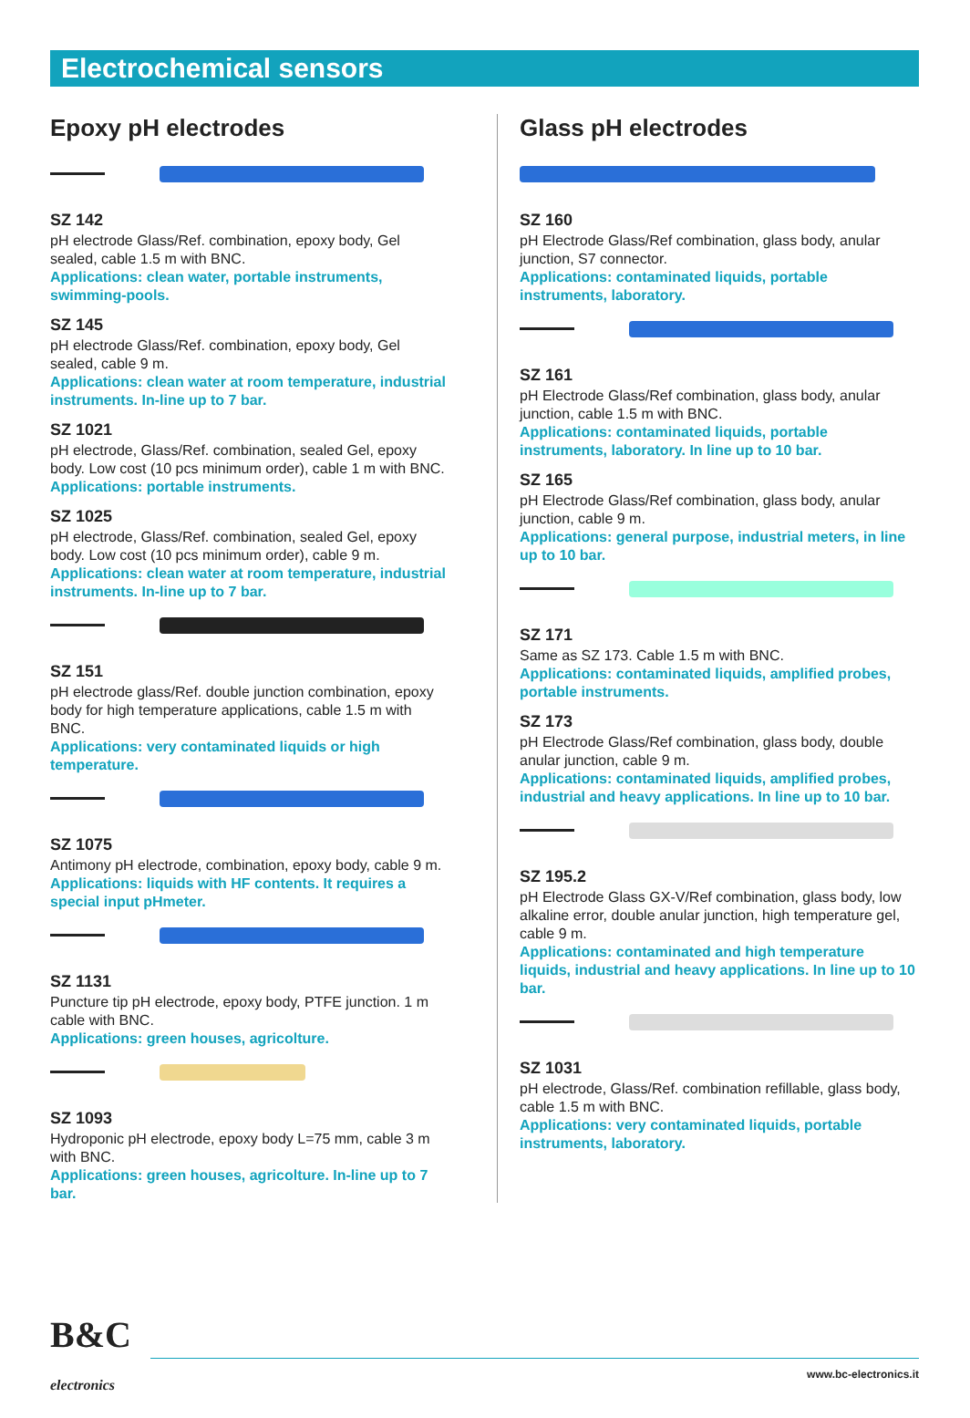Electrochemical sensors
Epoxy pH electrodes
SZ 142
pH electrode Glass/Ref. combination, epoxy body, Gel sealed, cable 1.5 m with BNC.
Applications: clean water, portable instruments, swimming-pools.
SZ 145
pH electrode Glass/Ref. combination, epoxy body, Gel sealed, cable 9 m.
Applications: clean water at room temperature, industrial instruments. In-line up to 7 bar.
SZ 1021
pH electrode, Glass/Ref. combination, sealed Gel, epoxy body. Low cost (10 pcs minimum order), cable 1 m with BNC.
Applications: portable instruments.
SZ 1025
pH electrode, Glass/Ref. combination, sealed Gel, epoxy body. Low cost (10 pcs minimum order), cable 9 m.
Applications: clean water at room temperature, industrial instruments. In-line up to 7 bar.
SZ 151
pH electrode glass/Ref. double junction combination, epoxy body for high temperature applications, cable 1.5 m with BNC.
Applications: very contaminated liquids or high temperature.
SZ 1075
Antimony pH electrode, combination, epoxy body, cable 9 m.
Applications: liquids with HF contents. It requires a special input pHmeter.
SZ 1131
Puncture tip pH electrode, epoxy body, PTFE junction. 1 m cable with BNC.
Applications: green houses, agricolture.
SZ 1093
Hydroponic pH electrode, epoxy body L=75 mm, cable 3 m with BNC.
Applications: green houses, agricolture. In-line up to 7 bar.
Glass pH electrodes
SZ 160
pH Electrode Glass/Ref combination, glass body, anular junction, S7 connector.
Applications: contaminated liquids, portable instruments, laboratory.
SZ 161
pH Electrode Glass/Ref combination, glass body, anular junction, cable 1.5 m with BNC.
Applications: contaminated liquids, portable instruments, laboratory. In line up to 10 bar.
SZ 165
pH Electrode Glass/Ref combination, glass body, anular junction, cable 9 m.
Applications: general purpose, industrial meters, in line up to 10 bar.
SZ 171
Same as SZ 173. Cable 1.5 m with BNC.
Applications: contaminated liquids, amplified probes, portable instruments.
SZ 173
pH Electrode Glass/Ref combination, glass body, double anular junction, cable 9 m.
Applications: contaminated liquids, amplified probes, industrial and heavy applications. In line up to 10 bar.
SZ 195.2
pH Electrode Glass GX-V/Ref combination, glass body, low alkaline error, double anular junction, high temperature gel, cable 9 m.
Applications: contaminated and high temperature liquids, industrial and heavy applications. In line up to 10 bar.
SZ 1031
pH electrode, Glass/Ref. combination refillable, glass body, cable 1.5 m with BNC.
Applications: very contaminated liquids, portable instruments, laboratory.
B&C
electronics
www.bc-electronics.it